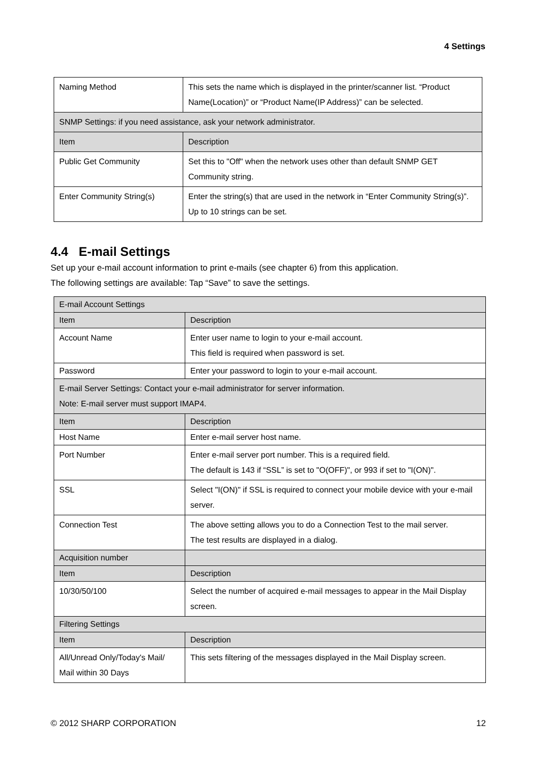4 Settings
| Naming Method | This sets the name which is displayed in the printer/scanner list. “Product Name(Location)” or “Product Name(IP Address)” can be selected. |
| SNMP Settings: if you need assistance, ask your network administrator. | |
| Item | Description |
| Public Get Community | Set this to "Off" when the network uses other than default SNMP GET Community string. |
| Enter Community String(s) | Enter the string(s) that are used in the network in “Enter Community String(s)”. Up to 10 strings can be set. |
4.4 E-mail Settings
Set up your e-mail account information to print e-mails (see chapter 6) from this application.
The following settings are available: Tap “Save” to save the settings.
| E-mail Account Settings | |
| Item | Description |
| Account Name | Enter user name to login to your e-mail account. This field is required when password is set. |
| Password | Enter your password to login to your e-mail account. |
| E-mail Server Settings: Contact your e-mail administrator for server information. Note: E-mail server must support IMAP4. | |
| Item | Description |
| Host Name | Enter e-mail server host name. |
| Port Number | Enter e-mail server port number. This is a required field. The default is 143 if “SSL” is set to "O(OFF)", or 993 if set to "I(ON)". |
| SSL | Select "I(ON)" if SSL is required to connect your mobile device with your e-mail server. |
| Connection Test | The above setting allows you to do a Connection Test to the mail server. The test results are displayed in a dialog. |
| Acquisition number | |
| Item | Description |
| 10/30/50/100 | Select the number of acquired e-mail messages to appear in the Mail Display screen. |
| Filtering Settings | |
| Item | Description |
| All/Unread Only/Today's Mail/ Mail within 30 Days | This sets filtering of the messages displayed in the Mail Display screen. |
© 2012 SHARP CORPORATION 12